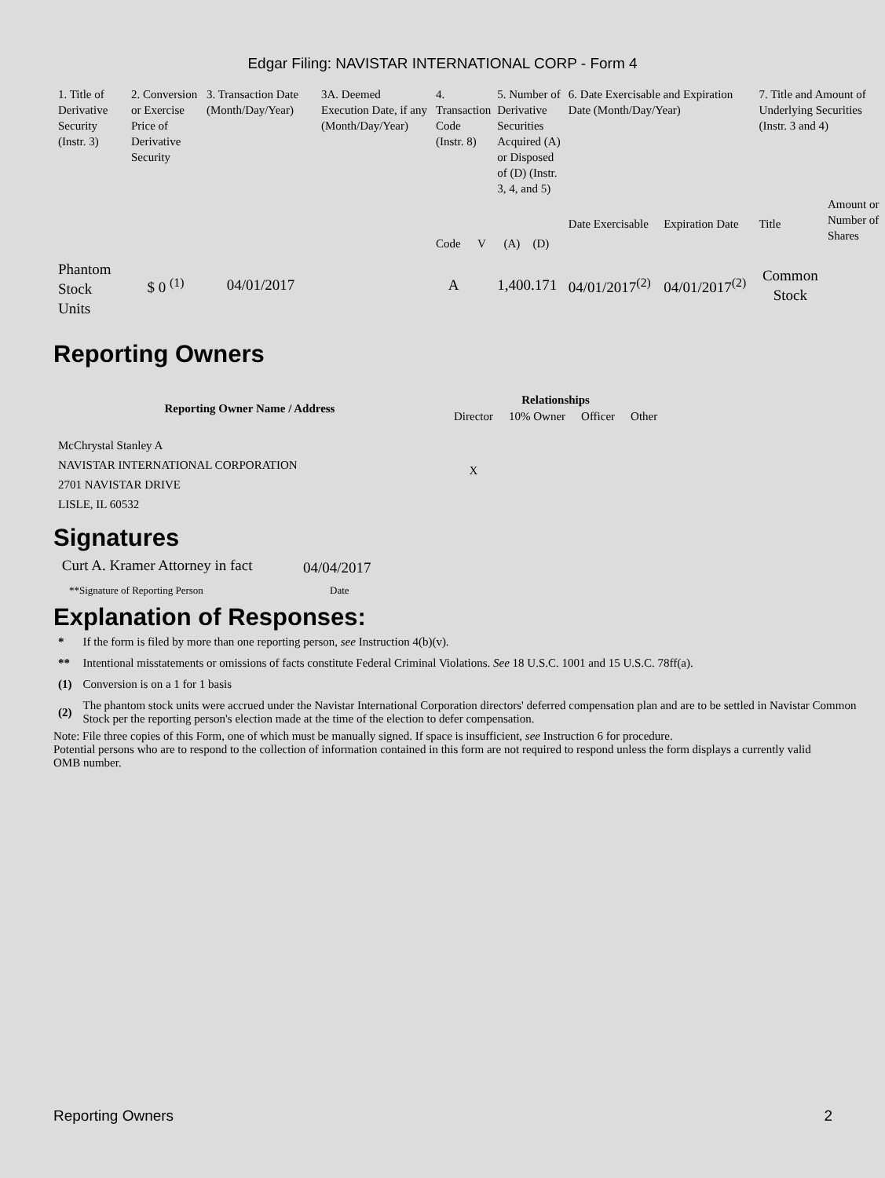Edgar Filing: NAVISTAR INTERNATIONAL CORP - Form 4
| 1. Title of Derivative Security (Instr. 3) | 2. Conversion or Exercise Price of Derivative Security | 3. Transaction Date (Month/Day/Year) | 3A. Deemed Execution Date, if any (Month/Day/Year) | 4. Transaction Code (Instr. 8) | | 5. Number of Derivative Securities Acquired (A) or Disposed of (D) (Instr. 3, 4, and 5) | | 6. Date Exercisable and Expiration Date (Month/Day/Year) | | 7. Title and Amount of Underlying Securities (Instr. 3 and 4) | |
| | | | | Code | V | (A) | (D) | Date Exercisable | Expiration Date | Title | Amount or Number of Shares |
| Phantom Stock Units | $ 0 <sup>(1)</sup> | 04/01/2017 | | A | | 1,400.171 | | 04/01/2017<sup>(2)</sup> | 04/01/2017<sup>(2)</sup> | Common Stock | |
Reporting Owners
| Reporting Owner Name / Address | Relationships | | | |
| --- | --- | --- | --- | --- |
| | Director | 10% Owner | Officer | Other |
| McChrystal Stanley A NAVISTAR INTERNATIONAL CORPORATION 2701 NAVISTAR DRIVE LISLE, IL 60532 | X | | | |
Signatures
| Curt A. Kramer Attorney in fact | 04/04/2017 |
| **Signature of Reporting Person | Date |
Explanation of Responses:
| * | If the form is filed by more than one reporting person, see Instruction 4(b)(v). |
| ** | Intentional misstatements or omissions of facts constitute Federal Criminal Violations. See 18 U.S.C. 1001 and 15 U.S.C. 78ff(a). |
| (1) | Conversion is on a 1 for 1 basis |
| (2) | The phantom stock units were accrued under the Navistar International Corporation directors' deferred compensation plan and are to be settled in Navistar Common Stock per the reporting person's election made at the time of the election to defer compensation. |
Note: File three copies of this Form, one of which must be manually signed. If space is insufficient, see Instruction 6 for procedure.
Potential persons who are to respond to the collection of information contained in this form are not required to respond unless the form displays a currently valid OMB number.
Reporting Owners 2